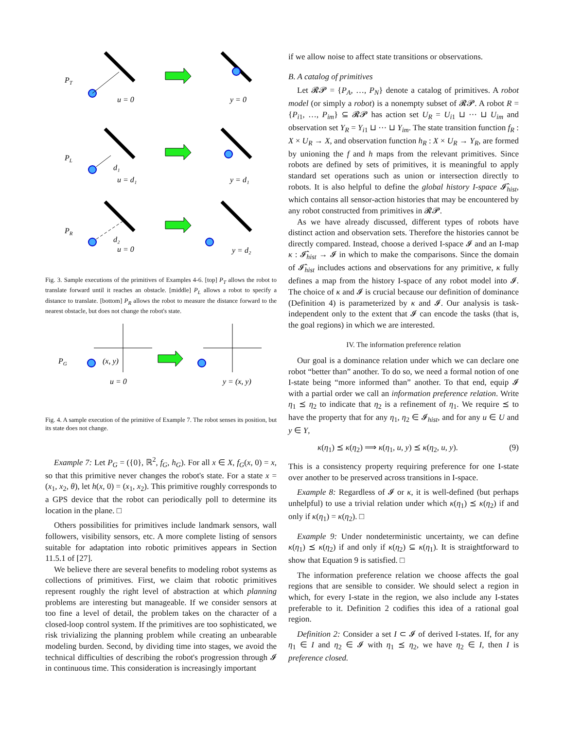PT
u = 0
y = 0
PL
d₁
u = d₁
y = d₁
PR
d₂
u = 0
y = d₂
Fig. 3. Sample executions of the primitives of Examples 4-6. [top] P<sub>T</sub> allows the robot to translate forward until it reaches an obstacle. [middle] P<sub>L</sub> allows a robot to specify a distance to translate. [bottom] P<sub>R</sub> allows the robot to measure the distance forward to the nearest obstacle, but does not change the robot's state.
PG
(x, y)
u = 0
y = (x, y)
Fig. 4. A sample execution of the primitive of Example 7. The robot senses its position, but its state does not change.
Example 7: Let P<sub>G</sub> = ({0}, ℝ<sup>2</sup>, f<sub>G</sub>, h<sub>G</sub>). For all x ∈ X, f<sub>G</sub>(x, 0) = x, so that this primitive never changes the robot's state. For a state x = (x<sub>1</sub>, x<sub>2</sub>, θ), let h(x, 0) = (x<sub>1</sub>, x<sub>2</sub>). This primitive roughly corresponds to a GPS device that the robot can periodically poll to determine its location in the plane. □
Others possibilities for primitives include landmark sensors, wall followers, visibility sensors, etc. A more complete listing of sensors suitable for adaptation into robotic primitives appears in Section 11.5.1 of [27].
We believe there are several benefits to modeling robot systems as collections of primitives. First, we claim that robotic primitives represent roughly the right level of abstraction at which planning problems are interesting but manageable. If we consider sensors at too fine a level of detail, the problem takes on the character of a closed-loop control system. If the primitives are too sophisticated, we risk trivializing the planning problem while creating an unbearable modeling burden. Second, by dividing time into stages, we avoid the technical difficulties of describing the robot's progression through 𝓘 in continuous time. This consideration is increasingly important
if we allow noise to affect state transitions or observations.
B. A catalog of primitives
Let 𝓡𝓟 = {P<sub>A</sub>, …, P<sub>N</sub>} denote a catalog of primitives. A robot model (or simply a robot) is a nonempty subset of 𝓡𝓟. A robot R = {P<sub>i1</sub>, …, P<sub>im</sub>} ⊆ 𝓡𝓟 has action set U<sub>R</sub> = U<sub>i1</sub> ⊔ ⋯ ⊔ U<sub>im</sub> and observation set Y<sub>R</sub> = Y<sub>i1</sub> ⊔ ⋯ ⊔ Y<sub>im</sub>. The state transition function f<sub>R</sub> : X × U<sub>R</sub> → X, and observation function h<sub>R</sub> : X × U<sub>R</sub> → Y<sub>R</sub>, are formed by unioning the f and h maps from the relevant primitives. Since robots are defined by sets of primitives, it is meaningful to apply standard set operations such as union or intersection directly to robots. It is also helpful to define the global history I-space 𝓘̂<sub>hist</sub>, which contains all sensor-action histories that may be encountered by any robot constructed from primitives in 𝓡𝓟.
As we have already discussed, different types of robots have distinct action and observation sets. Therefore the histories cannot be directly compared. Instead, choose a derived I-space 𝓘 and an I-map κ : 𝓘̂<sub>hist</sub> → 𝓘 in which to make the comparisons. Since the domain of 𝓘̂<sub>hist</sub> includes actions and observations for any primitive, κ fully defines a map from the history I-space of any robot model into 𝓘. The choice of κ and 𝓘 is crucial because our definition of dominance (Definition 4) is parameterized by κ and 𝓘. Our analysis is task-independent only to the extent that 𝓘 can encode the tasks (that is, the goal regions) in which we are interested.
IV. The information preference relation
Our goal is a dominance relation under which we can declare one robot “better than” another. To do so, we need a formal notion of one I-state being “more informed than” another. To that end, equip 𝓘 with a partial order we call an information preference relation. Write η<sub>1</sub> ⪯ η<sub>2</sub> to indicate that η<sub>2</sub> is a refinement of η<sub>1</sub>. We require ⪯ to have the property that for any η<sub>1</sub>, η<sub>2</sub> ∈ 𝓘<sub>hist</sub>, and for any u ∈ U and y ∈ Y,
κ(η<sub>1</sub>) ⪯ κ(η<sub>2</sub>) ⟹ κ(η<sub>1</sub>, u, y) ⪯ κ(η<sub>2</sub>, u, y). (9)
This is a consistency property requiring preference for one I-state over another to be preserved across transitions in I-space.
Example 8: Regardless of 𝓘 or κ, it is well-defined (but perhaps unhelpful) to use a trivial relation under which κ(η<sub>1</sub>) ⪯ κ(η<sub>2</sub>) if and only if κ(η<sub>1</sub>) = κ(η<sub>2</sub>). □
Example 9: Under nondeterministic uncertainty, we can define κ(η<sub>1</sub>) ⪯ κ(η<sub>2</sub>) if and only if κ(η<sub>2</sub>) ⊆ κ(η<sub>1</sub>). It is straightforward to show that Equation 9 is satisfied. □
The information preference relation we choose affects the goal regions that are sensible to consider. We should select a region in which, for every I-state in the region, we also include any I-states preferable to it. Definition 2 codifies this idea of a rational goal region.
Definition 2: Consider a set I ⊂ 𝓘 of derived I-states. If, for any η<sub>1</sub> ∈ I and η<sub>2</sub> ∈ 𝓘 with η<sub>1</sub> ⪯ η<sub>2</sub>, we have η<sub>2</sub> ∈ I, then I is preference closed.